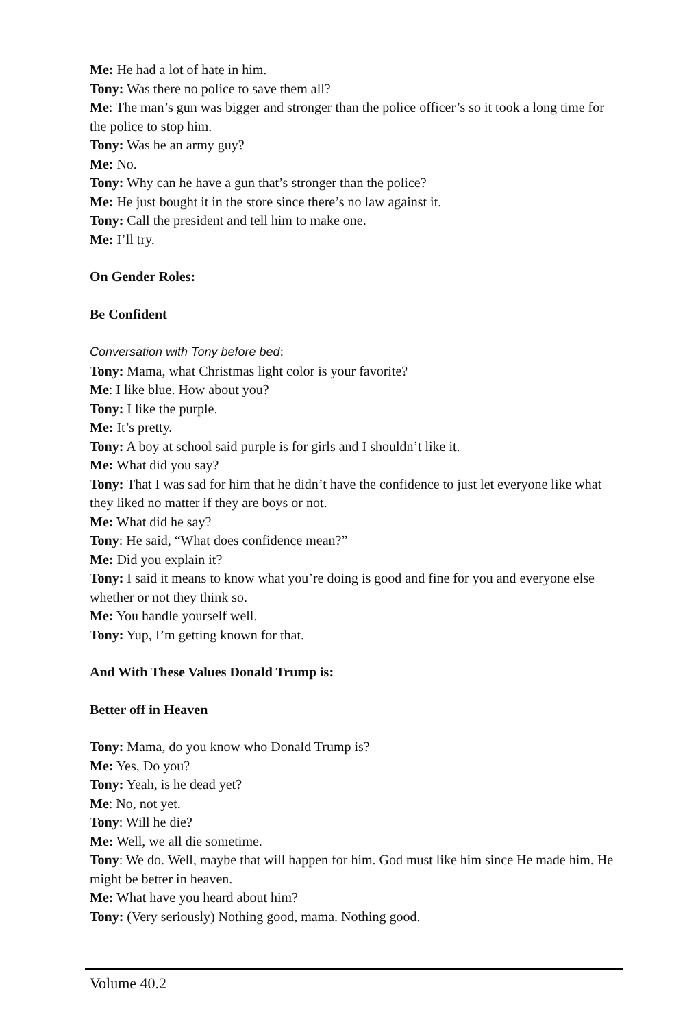Me: He had a lot of hate in him.
Tony: Was there no police to save them all?
Me: The man’s gun was bigger and stronger than the police officer’s so it took a long time for the police to stop him.
Tony: Was he an army guy?
Me: No.
Tony: Why can he have a gun that’s stronger than the police?
Me: He just bought it in the store since there’s no law against it.
Tony: Call the president and tell him to make one.
Me: I’ll try.
On Gender Roles:
Be Confident
Conversation with Tony before bed:
Tony: Mama, what Christmas light color is your favorite?
Me: I like blue. How about you?
Tony: I like the purple.
Me: It’s pretty.
Tony: A boy at school said purple is for girls and I shouldn’t like it.
Me: What did you say?
Tony: That I was sad for him that he didn’t have the confidence to just let everyone like what they liked no matter if they are boys or not.
Me: What did he say?
Tony: He said, “What does confidence mean?”
Me: Did you explain it?
Tony: I said it means to know what you’re doing is good and fine for you and everyone else whether or not they think so.
Me: You handle yourself well.
Tony: Yup, I’m getting known for that.
And With These Values Donald Trump is:
Better off in Heaven
Tony: Mama, do you know who Donald Trump is?
Me: Yes, Do you?
Tony: Yeah, is he dead yet?
Me: No, not yet.
Tony: Will he die?
Me: Well, we all die sometime.
Tony: We do. Well, maybe that will happen for him. God must like him since He made him. He might be better in heaven.
Me: What have you heard about him?
Tony: (Very seriously) Nothing good, mama. Nothing good.
Volume 40.2